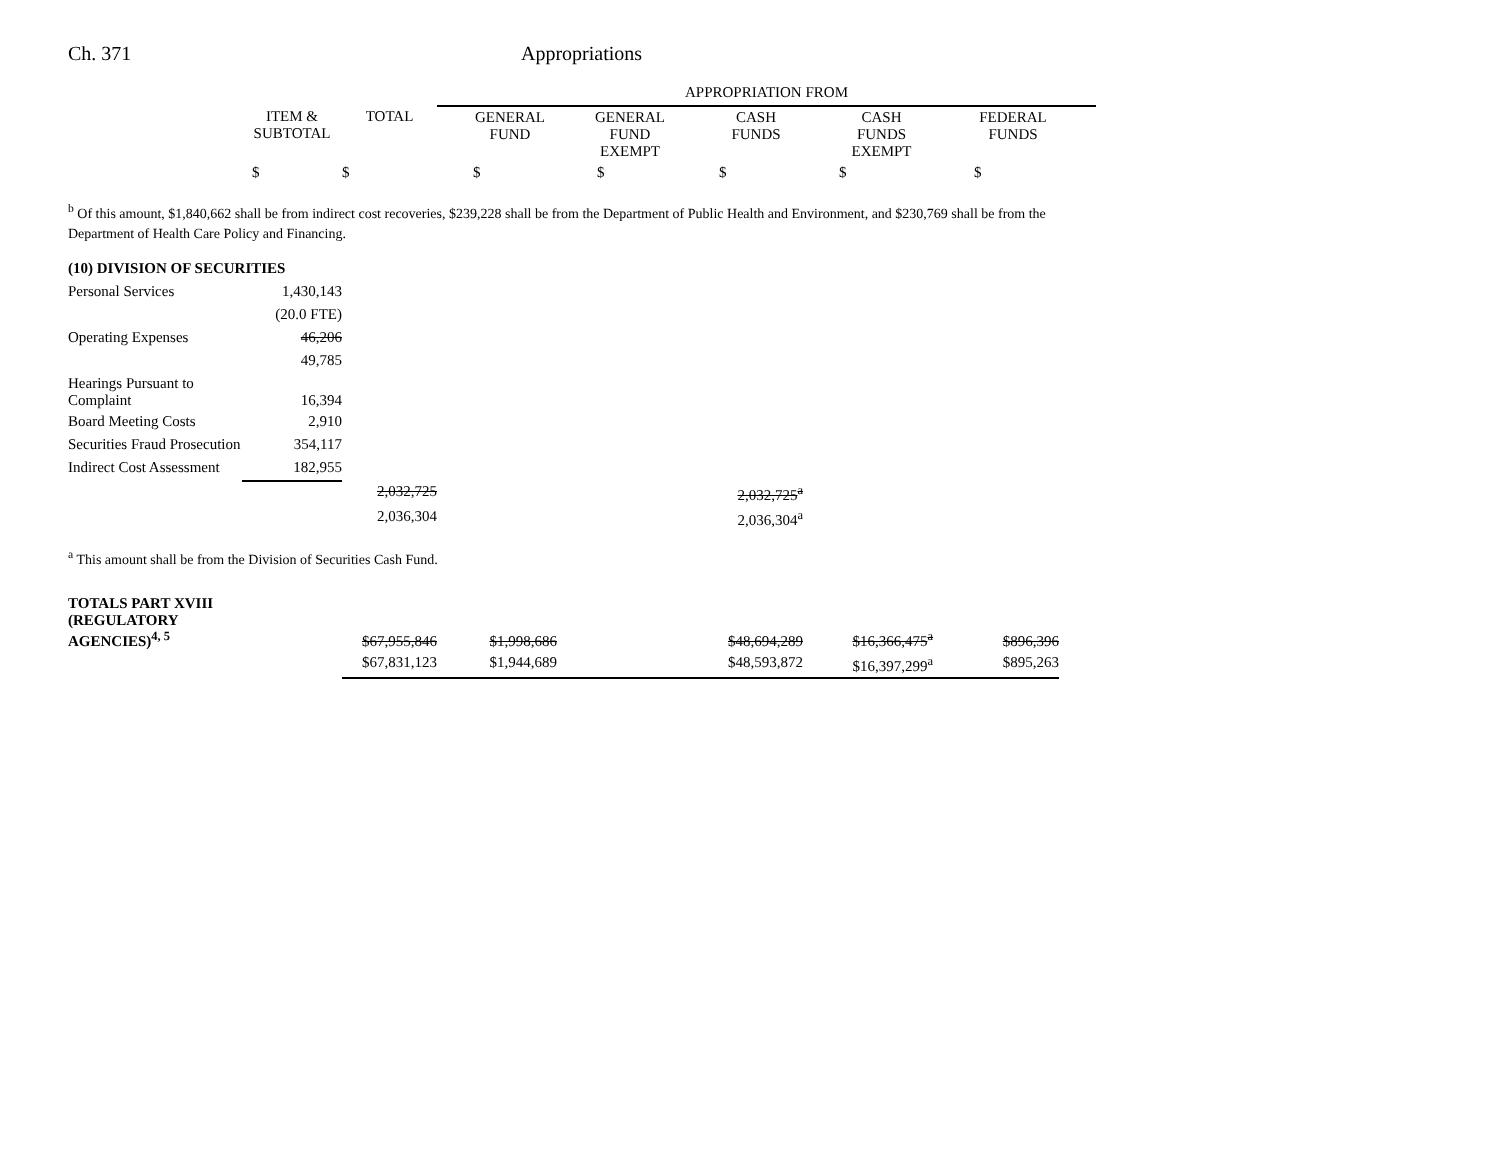Ch. 371 Appropriations
| | | | APPROPRIATION FROM | | | | | | | | | | |
| | ITEM & SUBTOTAL | TOTAL | | GENERAL FUND | | GENERAL FUND EXEMPT | | CASH FUNDS | | CASH FUNDS EXEMPT | | FEDERAL FUNDS | |
| | $ | $ | | $ | | $ | | $ | | $ | | $ | |
<sup>b</sup> Of this amount, $1,840,662 shall be from indirect cost recoveries, $239,228 shall be from the Department of Public Health and Environment, and $230,769 shall be from the Department of Health Care Policy and Financing.
| (10) DIVISION OF SECURITIES | | | | | | | |
| Personal Services | 1,430,143 | | | | | | |
| | (20.0 FTE) | | | | | | |
| Operating Expenses | 46,206 | | | | | | |
| | 49,785 | | | | | | |
| Hearings Pursuant to Complaint | 16,394 | | | | | | |
| Board Meeting Costs | 2,910 | | | | | | |
| Securities Fraud Prosecution | 354,117 | | | | | | |
| Indirect Cost Assessment | 182,955 | | | | | | |
| | | 2,032,725 | | | 2,032,725<sup>a</sup> | | |
| | | 2,036,304 | | | 2,036,304<sup>a</sup> | | |
<sup>a</sup> This amount shall be from the Division of Securities Cash Fund.
| TOTALS PART XVIII (REGULATORY AGENCIES)<sup>4, 5</sup> | $67,955,846 | $1,998,686 | | $48,694,289 | $16,366,475<sup>a</sup> | $896,396 |
| | $67,831,123 | $1,944,689 | | $48,593,872 | $16,397,299<sup>a</sup> | $895,263 |